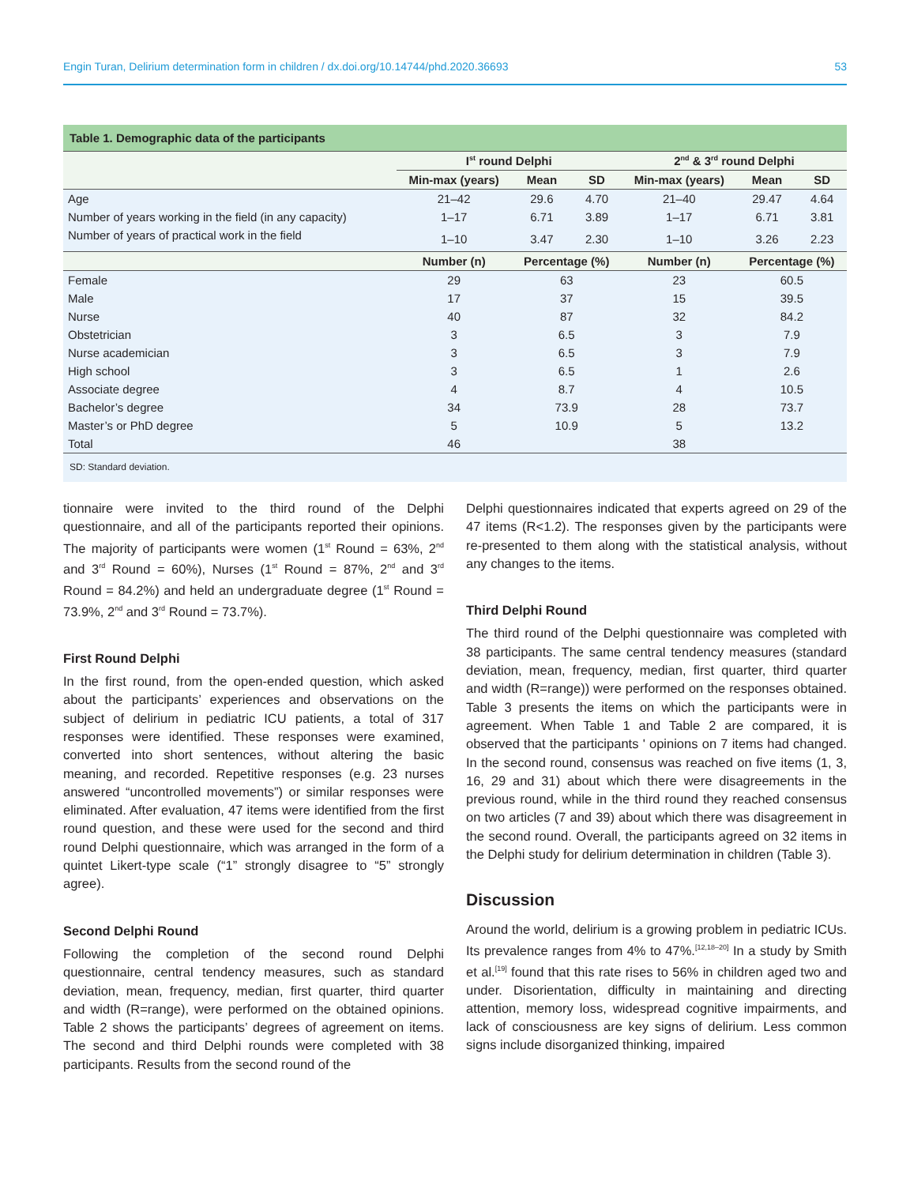Engin Turan, Delirium determination form in children / dx.doi.org/10.14744/phd.2020.36693 53
Table 1. Demographic data of the participants
| | I<sup>st</sup> round Delphi | | | 2<sup>nd</sup> & 3<sup>rd</sup> round Delphi | | |
| --- | --- | --- | --- | --- | --- | --- |
| | Min-max (years) | Mean | SD | Min-max (years) | Mean | SD |
| Age | 21–42 | 29.6 | 4.70 | 21–40 | 29.47 | 4.64 |
| Number of years working in the field (in any capacity) | 1–17 | 6.71 | 3.89 | 1–17 | 6.71 | 3.81 |
| Number of years of practical work in the field | 1–10 | 3.47 | 2.30 | 1–10 | 3.26 | 2.23 |
| | Number (n) | Percentage (%) | | Number (n) | Percentage (%) | |
| Female | 29 | 63 | | 23 | 60.5 | |
| Male | 17 | 37 | | 15 | 39.5 | |
| Nurse | 40 | 87 | | 32 | 84.2 | |
| Obstetrician | 3 | 6.5 | | 3 | 7.9 | |
| Nurse academician | 3 | 6.5 | | 3 | 7.9 | |
| High school | 3 | 6.5 | | 1 | 2.6 | |
| Associate degree | 4 | 8.7 | | 4 | 10.5 | |
| Bachelor’s degree | 34 | 73.9 | | 28 | 73.7 | |
| Master’s or PhD degree | 5 | 10.9 | | 5 | 13.2 | |
| Total | 46 | | | 38 | | |
SD: Standard deviation.
tionnaire were invited to the third round of the Delphi questionnaire, and all of the participants reported their opinions. The majority of participants were women (1<sup>st</sup> Round = 63%, 2<sup>nd</sup> and 3<sup>rd</sup> Round = 60%), Nurses (1<sup>st</sup> Round = 87%, 2<sup>nd</sup> and 3<sup>rd</sup> Round = 84.2%) and held an undergraduate degree (1<sup>st</sup> Round = 73.9%, 2<sup>nd</sup> and 3<sup>rd</sup> Round = 73.7%).
First Round Delphi
In the first round, from the open-ended question, which asked about the participants’ experiences and observations on the subject of delirium in pediatric ICU patients, a total of 317 responses were identified. These responses were examined, converted into short sentences, without altering the basic meaning, and recorded. Repetitive responses (e.g. 23 nurses answered “uncontrolled movements”) or similar responses were eliminated. After evaluation, 47 items were identified from the first round question, and these were used for the second and third round Delphi questionnaire, which was arranged in the form of a quintet Likert-type scale (“1” strongly disagree to “5” strongly agree).
Second Delphi Round
Following the completion of the second round Delphi questionnaire, central tendency measures, such as standard deviation, mean, frequency, median, first quarter, third quarter and width (R=range), were performed on the obtained opinions. Table 2 shows the participants’ degrees of agreement on items. The second and third Delphi rounds were completed with 38 participants. Results from the second round of the
Delphi questionnaires indicated that experts agreed on 29 of the 47 items (R<1.2). The responses given by the participants were re-presented to them along with the statistical analysis, without any changes to the items.
Third Delphi Round
The third round of the Delphi questionnaire was completed with 38 participants. The same central tendency measures (standard deviation, mean, frequency, median, first quarter, third quarter and width (R=range)) were performed on the responses obtained. Table 3 presents the items on which the participants were in agreement. When Table 1 and Table 2 are compared, it is observed that the participants ' opinions on 7 items had changed. In the second round, consensus was reached on five items (1, 3, 16, 29 and 31) about which there were disagreements in the previous round, while in the third round they reached consensus on two articles (7 and 39) about which there was disagreement in the second round. Overall, the participants agreed on 32 items in the Delphi study for delirium determination in children (Table 3).
Discussion
Around the world, delirium is a growing problem in pediatric ICUs. Its prevalence ranges from 4% to 47%.<sup>[12,18–20]</sup> In a study by Smith et al.<sup>[19]</sup> found that this rate rises to 56% in children aged two and under. Disorientation, difficulty in maintaining and directing attention, memory loss, widespread cognitive impairments, and lack of consciousness are key signs of delirium. Less common signs include disorganized thinking, impaired